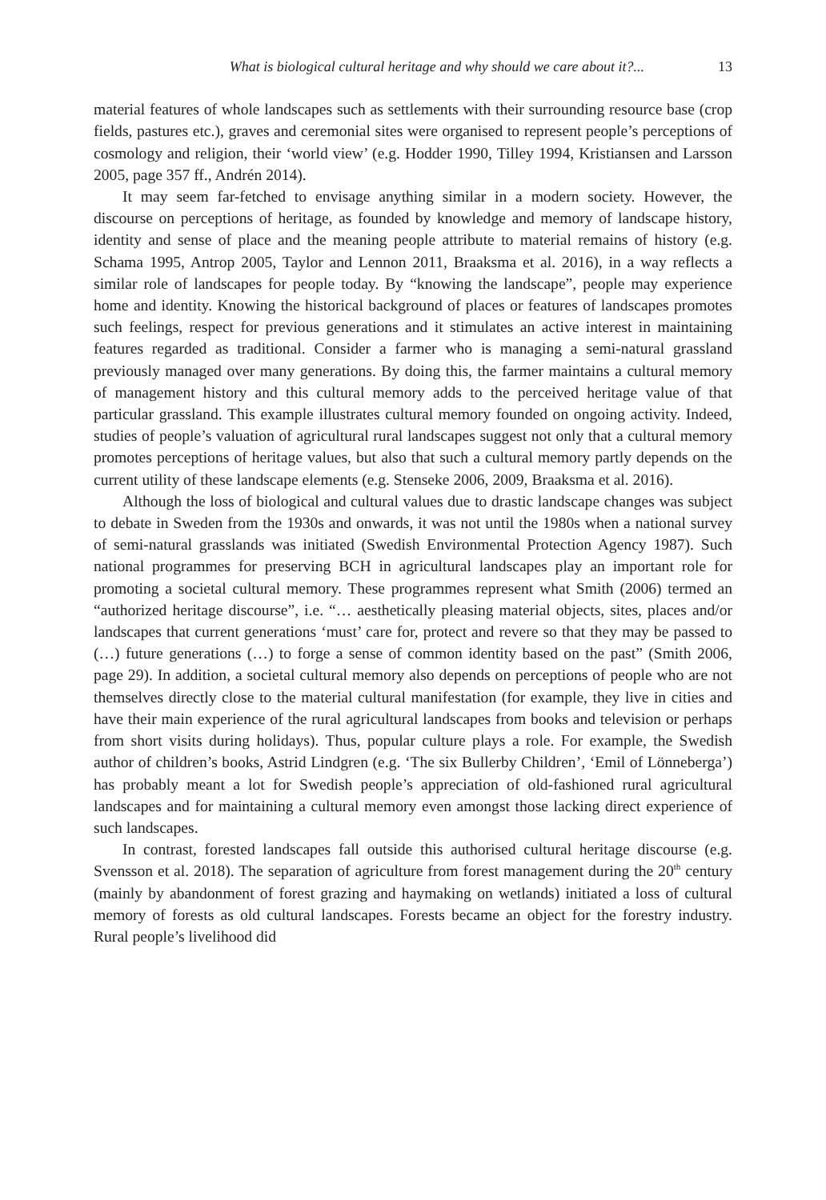What is biological cultural heritage and why should we care about it?... 13
material features of whole landscapes such as settlements with their surrounding resource base (crop fields, pastures etc.), graves and ceremonial sites were organised to represent people’s perceptions of cosmology and religion, their ‘world view’ (e.g. Hodder 1990, Tilley 1994, Kristiansen and Larsson 2005, page 357 ff., Andrén 2014).
It may seem far-fetched to envisage anything similar in a modern society. However, the discourse on perceptions of heritage, as founded by knowledge and memory of landscape history, identity and sense of place and the meaning people attribute to material remains of history (e.g. Schama 1995, Antrop 2005, Taylor and Lennon 2011, Braaksma et al. 2016), in a way reflects a similar role of landscapes for people today. By “knowing the landscape”, people may experience home and identity. Knowing the historical background of places or features of landscapes promotes such feelings, respect for previous generations and it stimulates an active interest in maintaining features regarded as traditional. Consider a farmer who is managing a semi-natural grassland previously managed over many generations. By doing this, the farmer maintains a cultural memory of management history and this cultural memory adds to the perceived heritage value of that particular grassland. This example illustrates cultural memory founded on ongoing activity. Indeed, studies of people’s valuation of agricultural rural landscapes suggest not only that a cultural memory promotes perceptions of heritage values, but also that such a cultural memory partly depends on the current utility of these landscape elements (e.g. Stenseke 2006, 2009, Braaksma et al. 2016).
Although the loss of biological and cultural values due to drastic landscape changes was subject to debate in Sweden from the 1930s and onwards, it was not until the 1980s when a national survey of semi-natural grasslands was initiated (Swedish Environmental Protection Agency 1987). Such national programmes for preserving BCH in agricultural landscapes play an important role for promoting a societal cultural memory. These programmes represent what Smith (2006) termed an “authorized heritage discourse”, i.e. “… aesthetically pleasing material objects, sites, places and/or landscapes that current generations ‘must’ care for, protect and revere so that they may be passed to (…) future generations (…) to forge a sense of common identity based on the past” (Smith 2006, page 29). In addition, a societal cultural memory also depends on perceptions of people who are not themselves directly close to the material cultural manifestation (for example, they live in cities and have their main experience of the rural agricultural landscapes from books and television or perhaps from short visits during holidays). Thus, popular culture plays a role. For example, the Swedish author of children’s books, Astrid Lindgren (e.g. ‘The six Bullerby Children’, ‘Emil of Lönneberga’) has probably meant a lot for Swedish people’s appreciation of old-fashioned rural agricultural landscapes and for maintaining a cultural memory even amongst those lacking direct experience of such landscapes.
In contrast, forested landscapes fall outside this authorised cultural heritage discourse (e.g. Svensson et al. 2018). The separation of agriculture from forest management during the 20<sup>th</sup> century (mainly by abandonment of forest grazing and haymaking on wetlands) initiated a loss of cultural memory of forests as old cultural landscapes. Forests became an object for the forestry industry. Rural people’s livelihood did